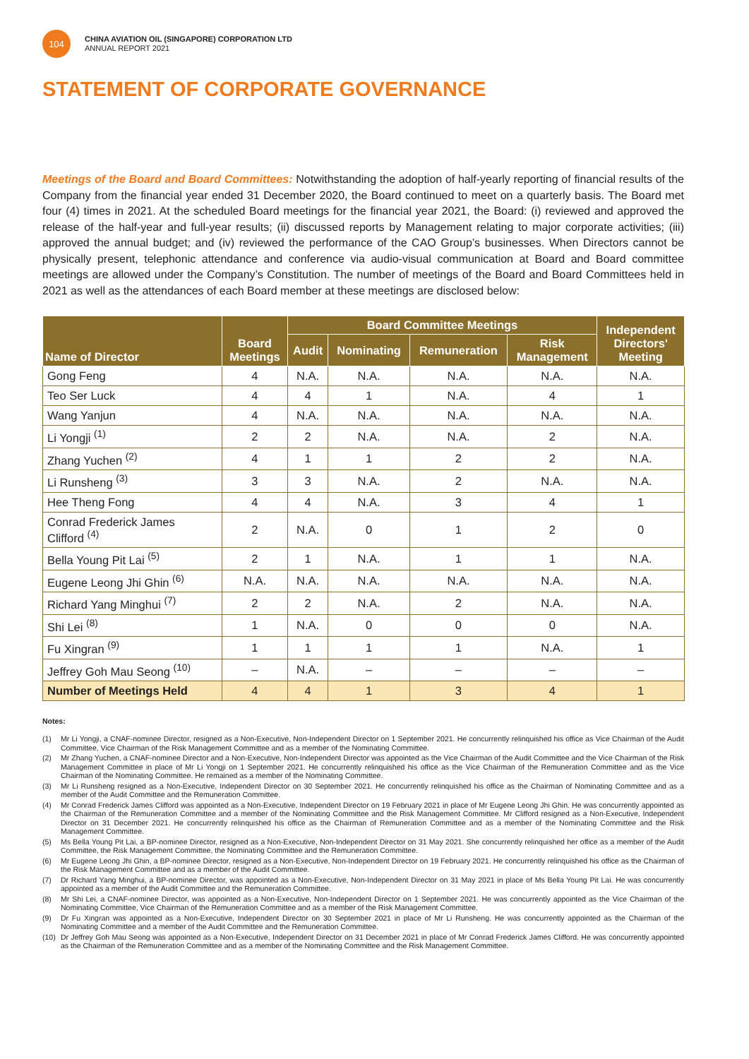104
CHINA AVIATION OIL (SINGAPORE) CORPORATION LTD
ANNUAL REPORT 2021
STATEMENT OF CORPORATE GOVERNANCE
Meetings of the Board and Board Committees: Notwithstanding the adoption of half-yearly reporting of financial results of the Company from the financial year ended 31 December 2020, the Board continued to meet on a quarterly basis. The Board met four (4) times in 2021. At the scheduled Board meetings for the financial year 2021, the Board: (i) reviewed and approved the release of the half-year and full-year results; (ii) discussed reports by Management relating to major corporate activities; (iii) approved the annual budget; and (iv) reviewed the performance of the CAO Group’s businesses. When Directors cannot be physically present, telephonic attendance and conference via audio-visual communication at Board and Board committee meetings are allowed under the Company’s Constitution. The number of meetings of the Board and Board Committees held in 2021 as well as the attendances of each Board member at these meetings are disclosed below:
| Name of Director | Board Meetings | Board Committee Meetings | | | | Independent Directors' Meeting |
| --- | --- | --- | --- | --- | --- | --- |
| | | Audit | Nominating | Remuneration | Risk Management | |
| Gong Feng | 4 | N.A. | N.A. | N.A. | N.A. | N.A. |
| Teo Ser Luck | 4 | 4 | 1 | N.A. | 4 | 1 |
| Wang Yanjun | 4 | N.A. | N.A. | N.A. | N.A. | N.A. |
| Li Yongji <sup>(1)</sup> | 2 | 2 | N.A. | N.A. | 2 | N.A. |
| Zhang Yuchen <sup>(2)</sup> | 4 | 1 | 1 | 2 | 2 | N.A. |
| Li Runsheng <sup>(3)</sup> | 3 | 3 | N.A. | 2 | N.A. | N.A. |
| Hee Theng Fong | 4 | 4 | N.A. | 3 | 4 | 1 |
| Conrad Frederick James Clifford <sup>(4)</sup> | 2 | N.A. | 0 | 1 | 2 | 0 |
| Bella Young Pit Lai <sup>(5)</sup> | 2 | 1 | N.A. | 1 | 1 | N.A. |
| Eugene Leong Jhi Ghin <sup>(6)</sup> | N.A. | N.A. | N.A. | N.A. | N.A. | N.A. |
| Richard Yang Minghui <sup>(7)</sup> | 2 | 2 | N.A. | 2 | N.A. | N.A. |
| Shi Lei <sup>(8)</sup> | 1 | N.A. | 0 | 0 | 0 | N.A. |
| Fu Xingran <sup>(9)</sup> | 1 | 1 | 1 | 1 | N.A. | 1 |
| Jeffrey Goh Mau Seong <sup>(10)</sup> | – | N.A. | – | – | – | – |
| Number of Meetings Held | 4 | 4 | 1 | 3 | 4 | 1 |
Notes:
(1) Mr Li Yongji, a CNAF-nominee Director, resigned as a Non-Executive, Non-Independent Director on 1 September 2021. He concurrently relinquished his office as Vice Chairman of the Audit Committee, Vice Chairman of the Risk Management Committee and as a member of the Nominating Committee.
(2) Mr Zhang Yuchen, a CNAF-nominee Director and a Non-Executive, Non-Independent Director was appointed as the Vice Chairman of the Audit Committee and the Vice Chairman of the Risk Management Committee in place of Mr Li Yongji on 1 September 2021. He concurrently relinquished his office as the Vice Chairman of the Remuneration Committee and as the Vice Chairman of the Nominating Committee. He remained as a member of the Nominating Committee.
(3) Mr Li Runsheng resigned as a Non-Executive, Independent Director on 30 September 2021. He concurrently relinquished his office as the Chairman of Nominating Committee and as a member of the Audit Committee and the Remuneration Committee.
(4) Mr Conrad Frederick James Clifford was appointed as a Non-Executive, Independent Director on 19 February 2021 in place of Mr Eugene Leong Jhi Ghin. He was concurrently appointed as the Chairman of the Remuneration Committee and a member of the Nominating Committee and the Risk Management Committee. Mr Clifford resigned as a Non-Executive, Independent Director on 31 December 2021. He concurrently relinquished his office as the Chairman of Remuneration Committee and as a member of the Nominating Committee and the Risk Management Committee.
(5) Ms Bella Young Pit Lai, a BP-nominee Director, resigned as a Non-Executive, Non-Independent Director on 31 May 2021. She concurrently relinquished her office as a member of the Audit Committee, the Risk Management Committee, the Nominating Committee and the Remuneration Committee.
(6) Mr Eugene Leong Jhi Ghin, a BP-nominee Director, resigned as a Non-Executive, Non-Independent Director on 19 February 2021. He concurrently relinquished his office as the Chairman of the Risk Management Committee and as a member of the Audit Committee.
(7) Dr Richard Yang Minghui, a BP-nominee Director, was appointed as a Non-Executive, Non-Independent Director on 31 May 2021 in place of Ms Bella Young Pit Lai. He was concurrently appointed as a member of the Audit Committee and the Remuneration Committee.
(8) Mr Shi Lei, a CNAF-nominee Director, was appointed as a Non-Executive, Non-Independent Director on 1 September 2021. He was concurrently appointed as the Vice Chairman of the Nominating Committee, Vice Chairman of the Remuneration Committee and as a member of the Risk Management Committee.
(9) Dr Fu Xingran was appointed as a Non-Executive, Independent Director on 30 September 2021 in place of Mr Li Runsheng. He was concurrently appointed as the Chairman of the Nominating Committee and a member of the Audit Committee and the Remuneration Committee.
(10) Dr Jeffrey Goh Mau Seong was appointed as a Non-Executive, Independent Director on 31 December 2021 in place of Mr Conrad Frederick James Clifford. He was concurrently appointed as the Chairman of the Remuneration Committee and as a member of the Nominating Committee and the Risk Management Committee.